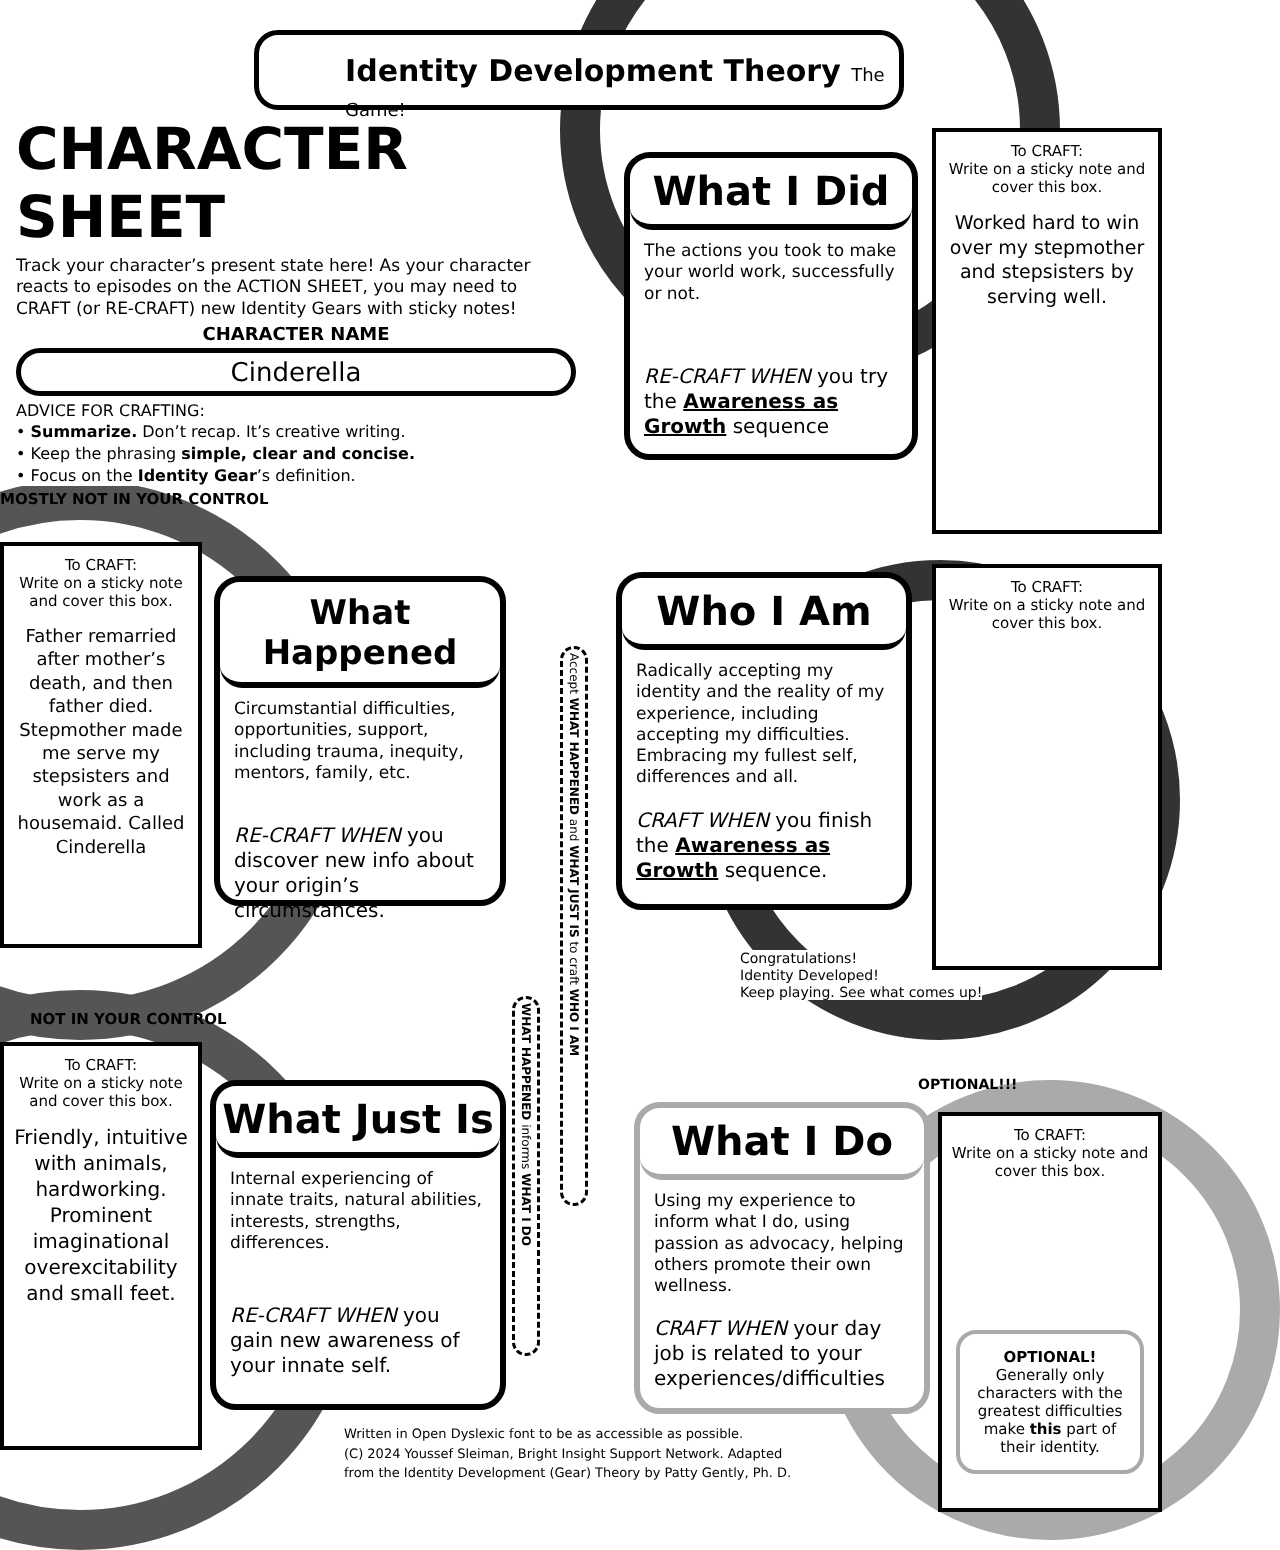Identity Development Theory The Game!
CHARACTER SHEET
Track your character’s present state here! As your character reacts to episodes on the ACTION SHEET, you may need to CRAFT (or RE-CRAFT) new Identity Gears with sticky notes!
CHARACTER NAME
Cinderella
ADVICE FOR CRAFTING:
• Summarize. Don’t recap. It’s creative writing.
• Keep the phrasing simple, clear and concise.
• Focus on the Identity Gear’s definition.
MOSTLY NOT IN YOUR CONTROL
NOT IN YOUR CONTROL
OPTIONAL!!!
Congratulations!
Identity Developed!
Keep playing. See what comes up!
To CRAFT:
Write on a sticky note and cover this box.
Father remarried after mother’s death, and then father died. Stepmother made me serve my stepsisters and work as a housemaid. Called Cinderella
To CRAFT:
Write on a sticky note and cover this box.
Friendly, intuitive with animals, hardworking. Prominent imaginational overexcitability and small feet.
To CRAFT:
Write on a sticky note and cover this box.
Worked hard to win over my stepmother and stepsisters by serving well.
To CRAFT:
Write on a sticky note and cover this box.
To CRAFT:
Write on a sticky note and cover this box.
OPTIONAL!
Generally only characters with the greatest difficulties make this part of their identity.
What I Did
The actions you took to make your world work, successfully or not.
RE-CRAFT WHEN you try the Awareness as Growth sequence
What Happened
Circumstantial difficulties, opportunities, support, including trauma, inequity, mentors, family, etc.
RE-CRAFT WHEN you discover new info about your origin’s circumstances.
Who I Am
Radically accepting my identity and the reality of my experience, including accepting my difficulties. Embracing my fullest self, differences and all.
CRAFT WHEN you finish the Awareness as Growth sequence.
What Just Is
Internal experiencing of innate traits, natural abilities, interests, strengths, differences.
RE-CRAFT WHEN you gain new awareness of your innate self.
What I Do
Using my experience to inform what I do, using passion as advocacy, helping others promote their own wellness.
CRAFT WHEN your day job is related to your experiences/difficulties
Accept WHAT HAPPENED and WHAT JUST IS to craft WHO I AM
WHAT HAPPENED informs WHAT I DO
Written in Open Dyslexic font to be as accessible as possible.
(C) 2024 Youssef Sleiman, Bright Insight Support Network. Adapted
from the Identity Development (Gear) Theory by Patty Gently, Ph. D.